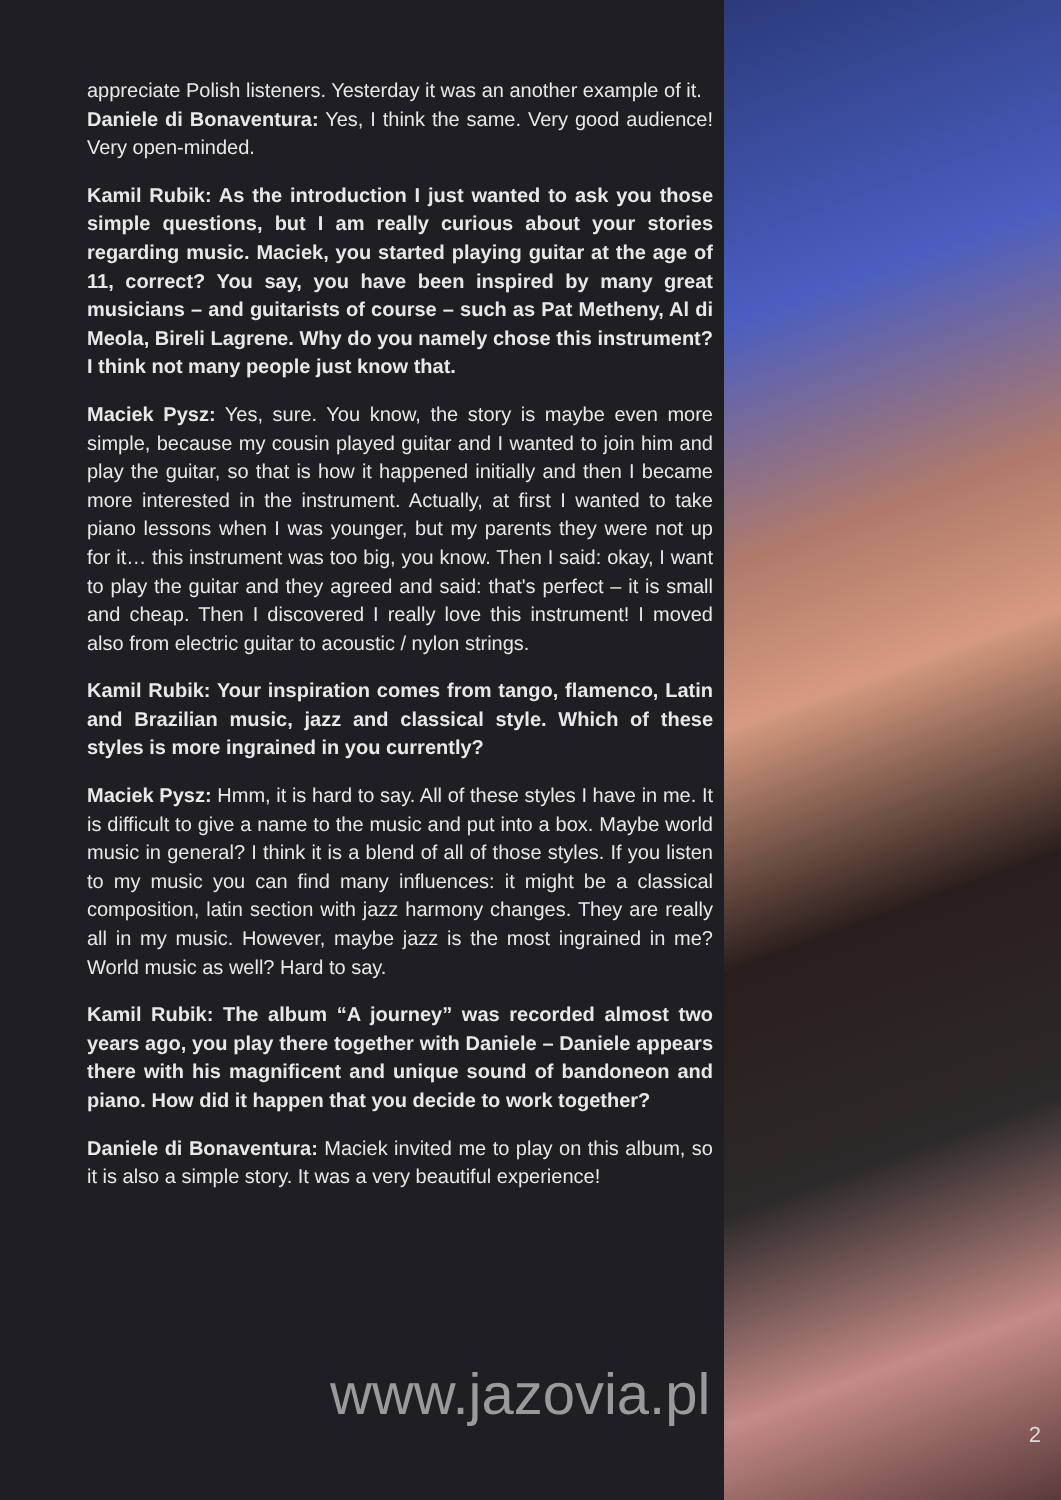appreciate Polish listeners. Yesterday it was an another example of it.
Daniele di Bonaventura: Yes, I think the same. Very good audience! Very open-minded.
Kamil Rubik: As the introduction I just wanted to ask you those simple questions, but I am really curious about your stories regarding music. Maciek, you started playing guitar at the age of 11, correct? You say, you have been inspired by many great musicians – and guitarists of course – such as Pat Metheny, Al di Meola, Bireli Lagrene. Why do you namely chose this instrument? I think not many people just know that.
Maciek Pysz: Yes, sure. You know, the story is maybe even more simple, because my cousin played guitar and I wanted to join him and play the guitar, so that is how it happened initially and then I became more interested in the instrument. Actually, at first I wanted to take piano lessons when I was younger, but my parents they were not up for it… this instrument was too big, you know. Then I said: okay, I want to play the guitar and they agreed and said: that's perfect – it is small and cheap. Then I discovered I really love this instrument! I moved also from electric guitar to acoustic / nylon strings.
Kamil Rubik: Your inspiration comes from tango, flamenco, Latin and Brazilian music, jazz and classical style. Which of these styles is more ingrained in you currently?
Maciek Pysz: Hmm, it is hard to say. All of these styles I have in me. It is difficult to give a name to the music and put into a box. Maybe world music in general? I think it is a blend of all of those styles. If you listen to my music you can find many influences: it might be a classical composition, latin section with jazz harmony changes. They are really all in my music. However, maybe jazz is the most ingrained in me? World music as well? Hard to say.
Kamil Rubik: The album “A journey” was recorded almost two years ago, you play there together with Daniele – Daniele appears there with his magnificent and unique sound of bandoneon and piano. How did it happen that you decide to work together?
Daniele di Bonaventura: Maciek invited me to play on this album, so it is also a simple story. It was a very beautiful experience!
www.jazovia.pl
2